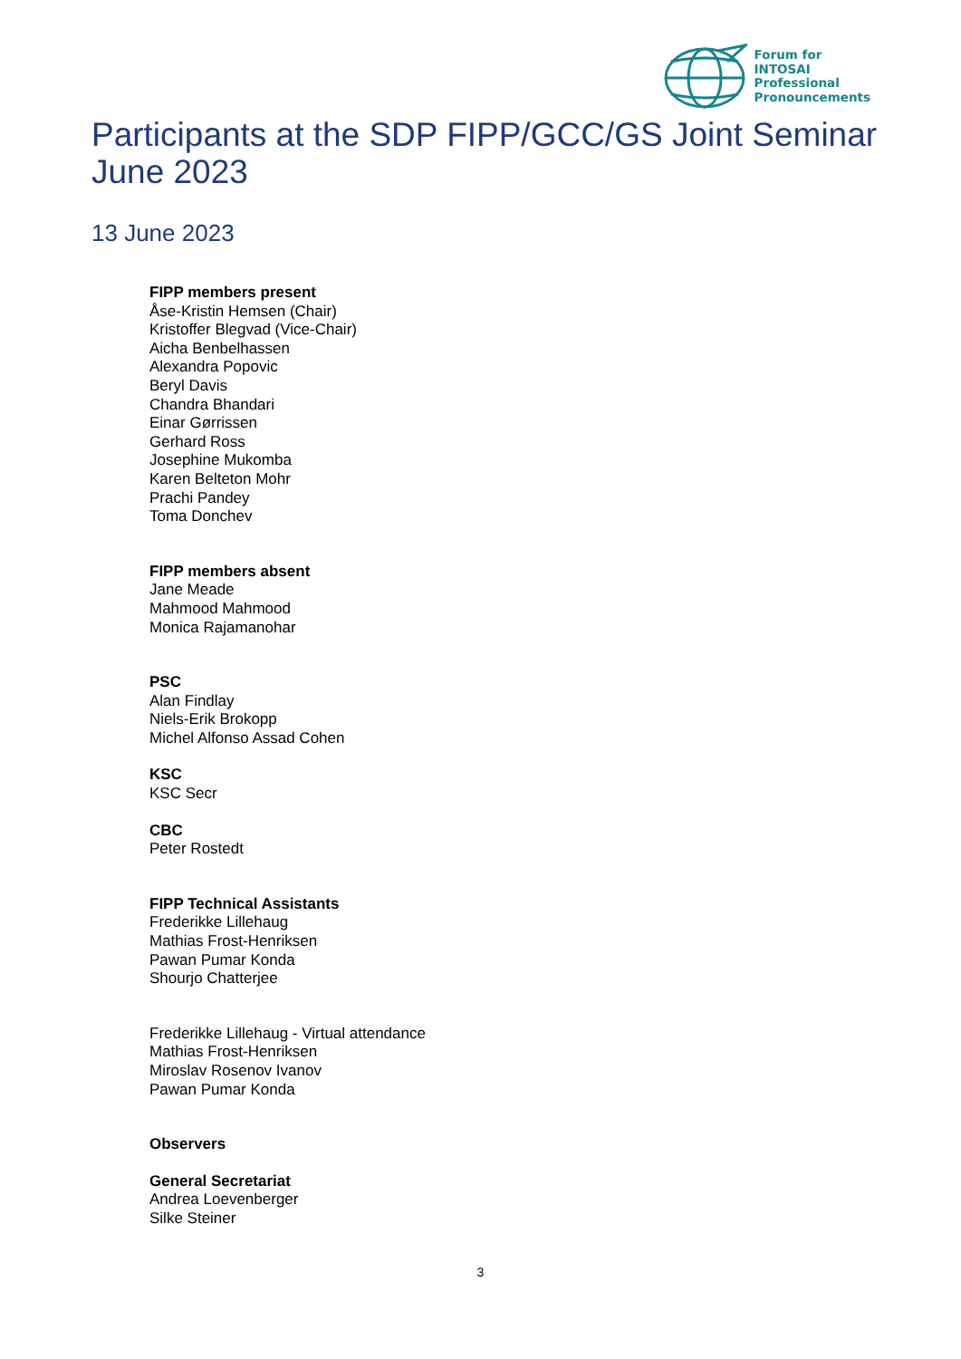Forum for
INTOSAI
Professional
Pronouncements
Participants at the SDP FIPP/GCC/GS Joint Seminar
June 2023
13 June 2023
FIPP members present
Åse-Kristin Hemsen (Chair)
Kristoffer Blegvad (Vice-Chair)
Aicha Benbelhassen
Alexandra Popovic
Beryl Davis
Chandra Bhandari
Einar Gørrissen
Gerhard Ross
Josephine Mukomba
Karen Belteton Mohr
Prachi Pandey
Toma Donchev
FIPP members absent
Jane Meade
Mahmood Mahmood
Monica Rajamanohar
PSC
Alan Findlay
Niels-Erik Brokopp
Michel Alfonso Assad Cohen
KSC
KSC Secr
CBC
Peter Rostedt
FIPP Technical Assistants
Frederikke Lillehaug
Mathias Frost-Henriksen
Pawan Pumar Konda
Shourjo Chatterjee
Frederikke Lillehaug - Virtual attendance
Mathias Frost-Henriksen
Miroslav Rosenov Ivanov
Pawan Pumar Konda
Observers
General Secretariat
Andrea Loevenberger
Silke Steiner
3